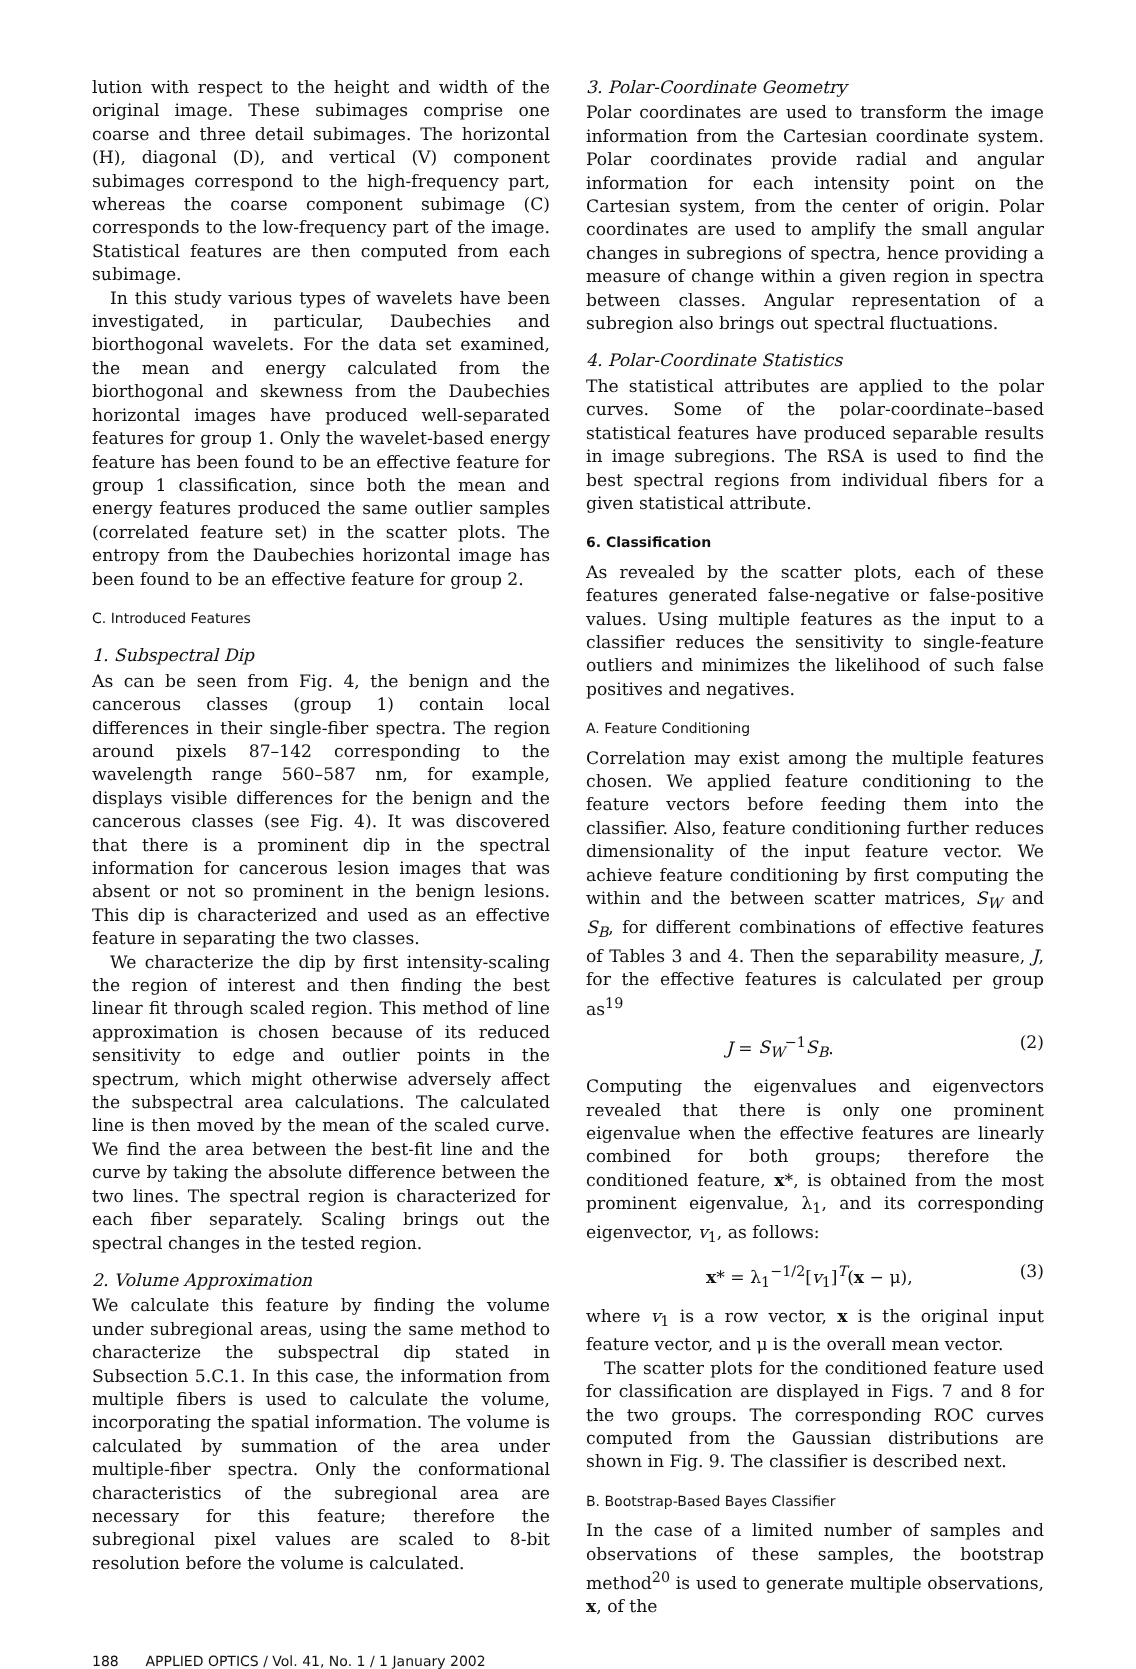lution with respect to the height and width of the original image. These subimages comprise one coarse and three detail subimages. The horizontal (H), diagonal (D), and vertical (V) component subimages correspond to the high-frequency part, whereas the coarse component subimage (C) corresponds to the low-frequency part of the image. Statistical features are then computed from each subimage.
In this study various types of wavelets have been investigated, in particular, Daubechies and biorthogonal wavelets. For the data set examined, the mean and energy calculated from the biorthogonal and skewness from the Daubechies horizontal images have produced well-separated features for group 1. Only the wavelet-based energy feature has been found to be an effective feature for group 1 classification, since both the mean and energy features produced the same outlier samples (correlated feature set) in the scatter plots. The entropy from the Daubechies horizontal image has been found to be an effective feature for group 2.
C. Introduced Features
1. Subspectral Dip
As can be seen from Fig. 4, the benign and the cancerous classes (group 1) contain local differences in their single-fiber spectra. The region around pixels 87–142 corresponding to the wavelength range 560–587 nm, for example, displays visible differences for the benign and the cancerous classes (see Fig. 4). It was discovered that there is a prominent dip in the spectral information for cancerous lesion images that was absent or not so prominent in the benign lesions. This dip is characterized and used as an effective feature in separating the two classes.
We characterize the dip by first intensity-scaling the region of interest and then finding the best linear fit through scaled region. This method of line approximation is chosen because of its reduced sensitivity to edge and outlier points in the spectrum, which might otherwise adversely affect the subspectral area calculations. The calculated line is then moved by the mean of the scaled curve. We find the area between the best-fit line and the curve by taking the absolute difference between the two lines. The spectral region is characterized for each fiber separately. Scaling brings out the spectral changes in the tested region.
2. Volume Approximation
We calculate this feature by finding the volume under subregional areas, using the same method to characterize the subspectral dip stated in Subsection 5.C.1. In this case, the information from multiple fibers is used to calculate the volume, incorporating the spatial information. The volume is calculated by summation of the area under multiple-fiber spectra. Only the conformational characteristics of the subregional area are necessary for this feature; therefore the subregional pixel values are scaled to 8-bit resolution before the volume is calculated.
3. Polar-Coordinate Geometry
Polar coordinates are used to transform the image information from the Cartesian coordinate system. Polar coordinates provide radial and angular information for each intensity point on the Cartesian system, from the center of origin. Polar coordinates are used to amplify the small angular changes in subregions of spectra, hence providing a measure of change within a given region in spectra between classes. Angular representation of a subregion also brings out spectral fluctuations.
4. Polar-Coordinate Statistics
The statistical attributes are applied to the polar curves. Some of the polar-coordinate–based statistical features have produced separable results in image subregions. The RSA is used to find the best spectral regions from individual fibers for a given statistical attribute.
6. Classification
As revealed by the scatter plots, each of these features generated false-negative or false-positive values. Using multiple features as the input to a classifier reduces the sensitivity to single-feature outliers and minimizes the likelihood of such false positives and negatives.
A. Feature Conditioning
Correlation may exist among the multiple features chosen. We applied feature conditioning to the feature vectors before feeding them into the classifier. Also, feature conditioning further reduces dimensionality of the input feature vector. We achieve feature conditioning by first computing the within and the between scatter matrices, S<sub>W</sub> and S<sub>B</sub>, for different combinations of effective features of Tables 3 and 4. Then the separability measure, J, for the effective features is calculated per group as<sup>19</sup>
J = S<sub>W</sub><sup>−1</sup>S<sub>B</sub>. (2)
Computing the eigenvalues and eigenvectors revealed that there is only one prominent eigenvalue when the effective features are linearly combined for both groups; therefore the conditioned feature, x*, is obtained from the most prominent eigenvalue, λ<sub>1</sub>, and its corresponding eigenvector, v<sub>1</sub>, as follows:
x* = λ<sub>1</sub><sup>−1/2</sup>[v<sub>1</sub>]<sup>T</sup>(x − μ), (3)
where v<sub>1</sub> is a row vector, x is the original input feature vector, and μ is the overall mean vector.
The scatter plots for the conditioned feature used for classification are displayed in Figs. 7 and 8 for the two groups. The corresponding ROC curves computed from the Gaussian distributions are shown in Fig. 9. The classifier is described next.
B. Bootstrap-Based Bayes Classifier
In the case of a limited number of samples and observations of these samples, the bootstrap method<sup>20</sup> is used to generate multiple observations, x, of the
188 APPLIED OPTICS / Vol. 41, No. 1 / 1 January 2002